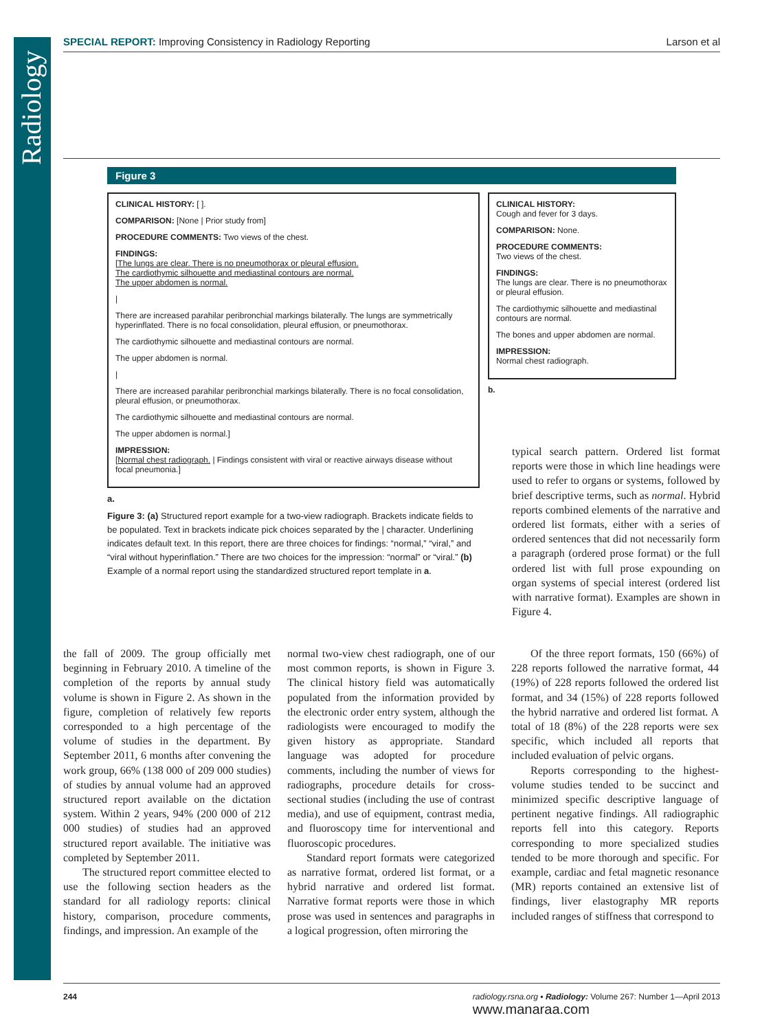Radiology
SPECIAL REPORT: Improving Consistency in Radiology Reporting Larson et al
Figure 3
CLINICAL HISTORY: [ ].
COMPARISON: [None | Prior study from]
PROCEDURE COMMENTS: Two views of the chest.
FINDINGS:
[The lungs are clear. There is no pneumothorax or pleural effusion.
The cardiothymic silhouette and mediastinal contours are normal.
The upper abdomen is normal.
|
There are increased parahilar peribronchial markings bilaterally. The lungs are symmetrically hyperinflated. There is no focal consolidation, pleural effusion, or pneumothorax.
The cardiothymic silhouette and mediastinal contours are normal.
The upper abdomen is normal.
|
There are increased parahilar peribronchial markings bilaterally. There is no focal consolidation, pleural effusion, or pneumothorax.
The cardiothymic silhouette and mediastinal contours are normal.
The upper abdomen is normal.]
IMPRESSION:
[Normal chest radiograph. | Findings consistent with viral or reactive airways disease without focal pneumonia.]
CLINICAL HISTORY:
Cough and fever for 3 days.
COMPARISON: None.
PROCEDURE COMMENTS:
Two views of the chest.
FINDINGS:
The lungs are clear. There is no pneumothorax or pleural effusion.
The cardiothymic silhouette and mediastinal contours are normal.
The bones and upper abdomen are normal.
IMPRESSION:
Normal chest radiograph.
b.
a.
Figure 3: (a) Structured report example for a two-view radiograph. Brackets indicate fields to be populated. Text in brackets indicate pick choices separated by the | character. Underlining indicates default text. In this report, there are three choices for findings: “normal,” “viral,” and “viral without hyperinflation.” There are two choices for the impression: “normal” or “viral.” (b) Example of a normal report using the standardized structured report template in a.
typical search pattern. Ordered list format reports were those in which line headings were used to refer to organs or systems, followed by brief descriptive terms, such as normal. Hybrid reports combined elements of the narrative and ordered list formats, either with a series of ordered sentences that did not necessarily form a paragraph (ordered prose format) or the full ordered list with full prose expounding on organ systems of special interest (ordered list with narrative format). Examples are shown in Figure 4.
the fall of 2009. The group officially met beginning in February 2010. A timeline of the completion of the reports by annual study volume is shown in Figure 2. As shown in the figure, completion of relatively few reports corresponded to a high percentage of the volume of studies in the department. By September 2011, 6 months after convening the work group, 66% (138 000 of 209 000 studies) of studies by annual volume had an approved structured report available on the dictation system. Within 2 years, 94% (200 000 of 212 000 studies) of studies had an approved structured report available. The initiative was completed by September 2011.
The structured report committee elected to use the following section headers as the standard for all radiology reports: clinical history, comparison, procedure comments, findings, and impression. An example of the
normal two-view chest radiograph, one of our most common reports, is shown in Figure 3. The clinical history field was automatically populated from the information provided by the electronic order entry system, although the radiologists were encouraged to modify the given history as appropriate. Standard language was adopted for procedure comments, including the number of views for radiographs, procedure details for cross-sectional studies (including the use of contrast media), and use of equipment, contrast media, and fluoroscopy time for interventional and fluoroscopic procedures.
Standard report formats were categorized as narrative format, ordered list format, or a hybrid narrative and ordered list format. Narrative format reports were those in which prose was used in sentences and paragraphs in a logical progression, often mirroring the
Of the three report formats, 150 (66%) of 228 reports followed the narrative format, 44 (19%) of 228 reports followed the ordered list format, and 34 (15%) of 228 reports followed the hybrid narrative and ordered list format. A total of 18 (8%) of the 228 reports were sex specific, which included all reports that included evaluation of pelvic organs.
Reports corresponding to the highest-volume studies tended to be succinct and minimized specific descriptive language of pertinent negative findings. All radiographic reports fell into this category. Reports corresponding to more specialized studies tended to be more thorough and specific. For example, cardiac and fetal magnetic resonance (MR) reports contained an extensive list of findings, liver elastography MR reports included ranges of stiffness that correspond to
244 radiology.rsna.org ▪ Radiology: Volume 267: Number 1—April 2013
www.manaraa.com